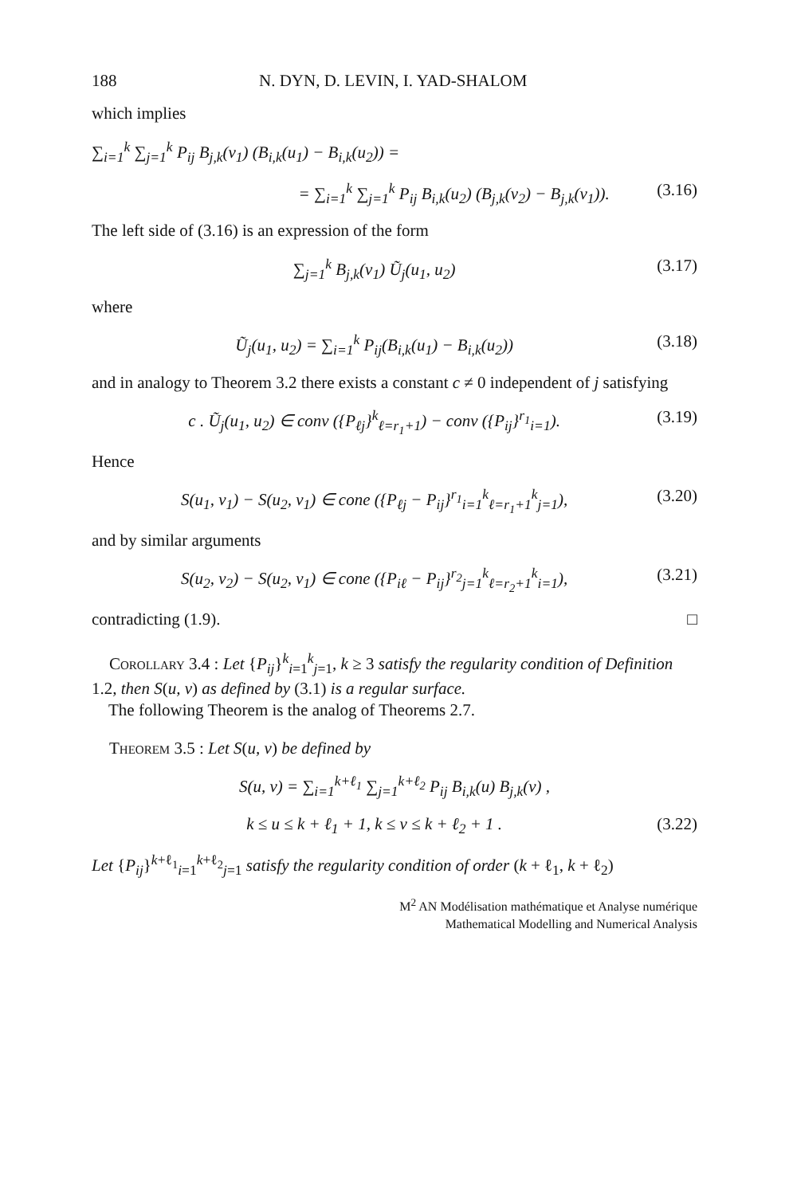188 N. DYN, D. LEVIN, I. YAD-SHALOM
which implies
∑<sub>i=1</sub><sup>k</sup> ∑<sub>j=1</sub><sup>k</sup> P<sub>ij</sub> B<sub>j,k</sub>(v<sub>1</sub>) (B<sub>i,k</sub>(u<sub>1</sub>) − B<sub>i,k</sub>(u<sub>2</sub>)) =
= ∑<sub>i=1</sub><sup>k</sup> ∑<sub>j=1</sub><sup>k</sup> P<sub>ij</sub> B<sub>i,k</sub>(u<sub>2</sub>) (B<sub>j,k</sub>(v<sub>2</sub>) − B<sub>j,k</sub>(v<sub>1</sub>)).
(3.16)
The left side of (3.16) is an expression of the form
∑<sub>j=1</sub><sup>k</sup> B<sub>j,k</sub>(v<sub>1</sub>) Ũ<sub>j</sub>(u<sub>1</sub>, u<sub>2</sub>) (3.17)
where
Ũ<sub>j</sub>(u<sub>1</sub>, u<sub>2</sub>) = ∑<sub>i=1</sub><sup>k</sup> P<sub>ij</sub>(B<sub>i,k</sub>(u<sub>1</sub>) − B<sub>i,k</sub>(u<sub>2</sub>))
(3.18)
and in analogy to Theorem 3.2 there exists a constant c ≠ 0 independent of j satisfying
c . Ũ<sub>j</sub>(u<sub>1</sub>, u<sub>2</sub>) ∈ conv ({P<sub>ℓj</sub>}<sup>k</sup><sub>ℓ=r<sub>1</sub>+1</sub>) − conv ({P<sub>ij</sub>}<sup>r<sub>1</sub></sup><sub>i=1</sub>).
(3.19)
Hence
S(u<sub>1</sub>, v<sub>1</sub>) − S(u<sub>2</sub>, v<sub>1</sub>) ∈ cone ({P<sub>ℓj</sub> − P<sub>ij</sub>}<sup>r<sub>1</sub></sup><sub>i=1</sub><sup>k</sup><sub>ℓ=r<sub>1</sub>+1</sub><sup>k</sup><sub>j=1</sub>),
(3.20)
and by similar arguments
S(u<sub>2</sub>, v<sub>2</sub>) − S(u<sub>2</sub>, v<sub>1</sub>) ∈ cone ({P<sub>iℓ</sub> − P<sub>ij</sub>}<sup>r<sub>2</sub></sup><sub>j=1</sub><sup>k</sup><sub>ℓ=r<sub>2</sub>+1</sub><sup>k</sup><sub>i=1</sub>),
(3.21)
contradicting (1.9). □
Corollary 3.4 : Let {P<sub>ij</sub>}<sup>k</sup><sub>i=1</sub><sup>k</sup><sub>j=1</sub>, k ≥ 3 satisfy the regularity condition of Definition 1.2, then S(u, v) as defined by (3.1) is a regular surface.
The following Theorem is the analog of Theorems 2.7.
Theorem 3.5 : Let S(u, v) be defined by
S(u, v) = ∑<sub>i=1</sub><sup>k+ℓ<sub>1</sub></sup> ∑<sub>j=1</sub><sup>k+ℓ<sub>2</sub></sup> P<sub>ij</sub> B<sub>i,k</sub>(u) B<sub>j,k</sub>(v) ,
k ≤ u ≤ k + ℓ<sub>1</sub> + 1, k ≤ v ≤ k + ℓ<sub>2</sub> + 1 .
(3.22)
Let {P<sub>ij</sub>}<sup>k+ℓ<sub>1</sub></sup><sub>i=1</sub><sup>k+ℓ<sub>2</sub></sup><sub>j=1</sub> satisfy the regularity condition of order (k + ℓ<sub>1</sub>, k + ℓ<sub>2</sub>)
M<sup>2</sup> AN Modélisation mathématique et Analyse numérique
Mathematical Modelling and Numerical Analysis